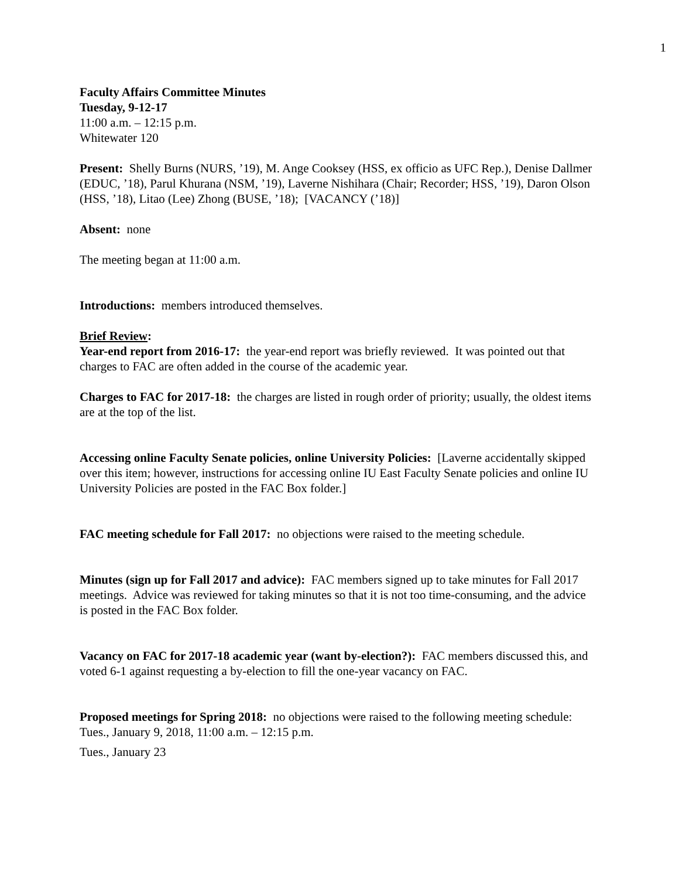1
Faculty Affairs Committee Minutes
Tuesday, 9-12-17
11:00 a.m. – 12:15 p.m.
Whitewater 120
Present: Shelly Burns (NURS, ’19), M. Ange Cooksey (HSS, ex officio as UFC Rep.), Denise Dallmer (EDUC, ’18), Parul Khurana (NSM, ’19), Laverne Nishihara (Chair; Recorder; HSS, ’19), Daron Olson (HSS, ’18), Litao (Lee) Zhong (BUSE, ’18); [VACANCY (’18)]
Absent: none
The meeting began at 11:00 a.m.
Introductions: members introduced themselves.
Brief Review:
Year-end report from 2016-17: the year-end report was briefly reviewed. It was pointed out that charges to FAC are often added in the course of the academic year.
Charges to FAC for 2017-18: the charges are listed in rough order of priority; usually, the oldest items are at the top of the list.
Accessing online Faculty Senate policies, online University Policies: [Laverne accidentally skipped over this item; however, instructions for accessing online IU East Faculty Senate policies and online IU University Policies are posted in the FAC Box folder.]
FAC meeting schedule for Fall 2017: no objections were raised to the meeting schedule.
Minutes (sign up for Fall 2017 and advice): FAC members signed up to take minutes for Fall 2017 meetings. Advice was reviewed for taking minutes so that it is not too time-consuming, and the advice is posted in the FAC Box folder.
Vacancy on FAC for 2017-18 academic year (want by-election?): FAC members discussed this, and voted 6-1 against requesting a by-election to fill the one-year vacancy on FAC.
Proposed meetings for Spring 2018: no objections were raised to the following meeting schedule:
Tues., January 9, 2018, 11:00 a.m. – 12:15 p.m.
Tues., January 23